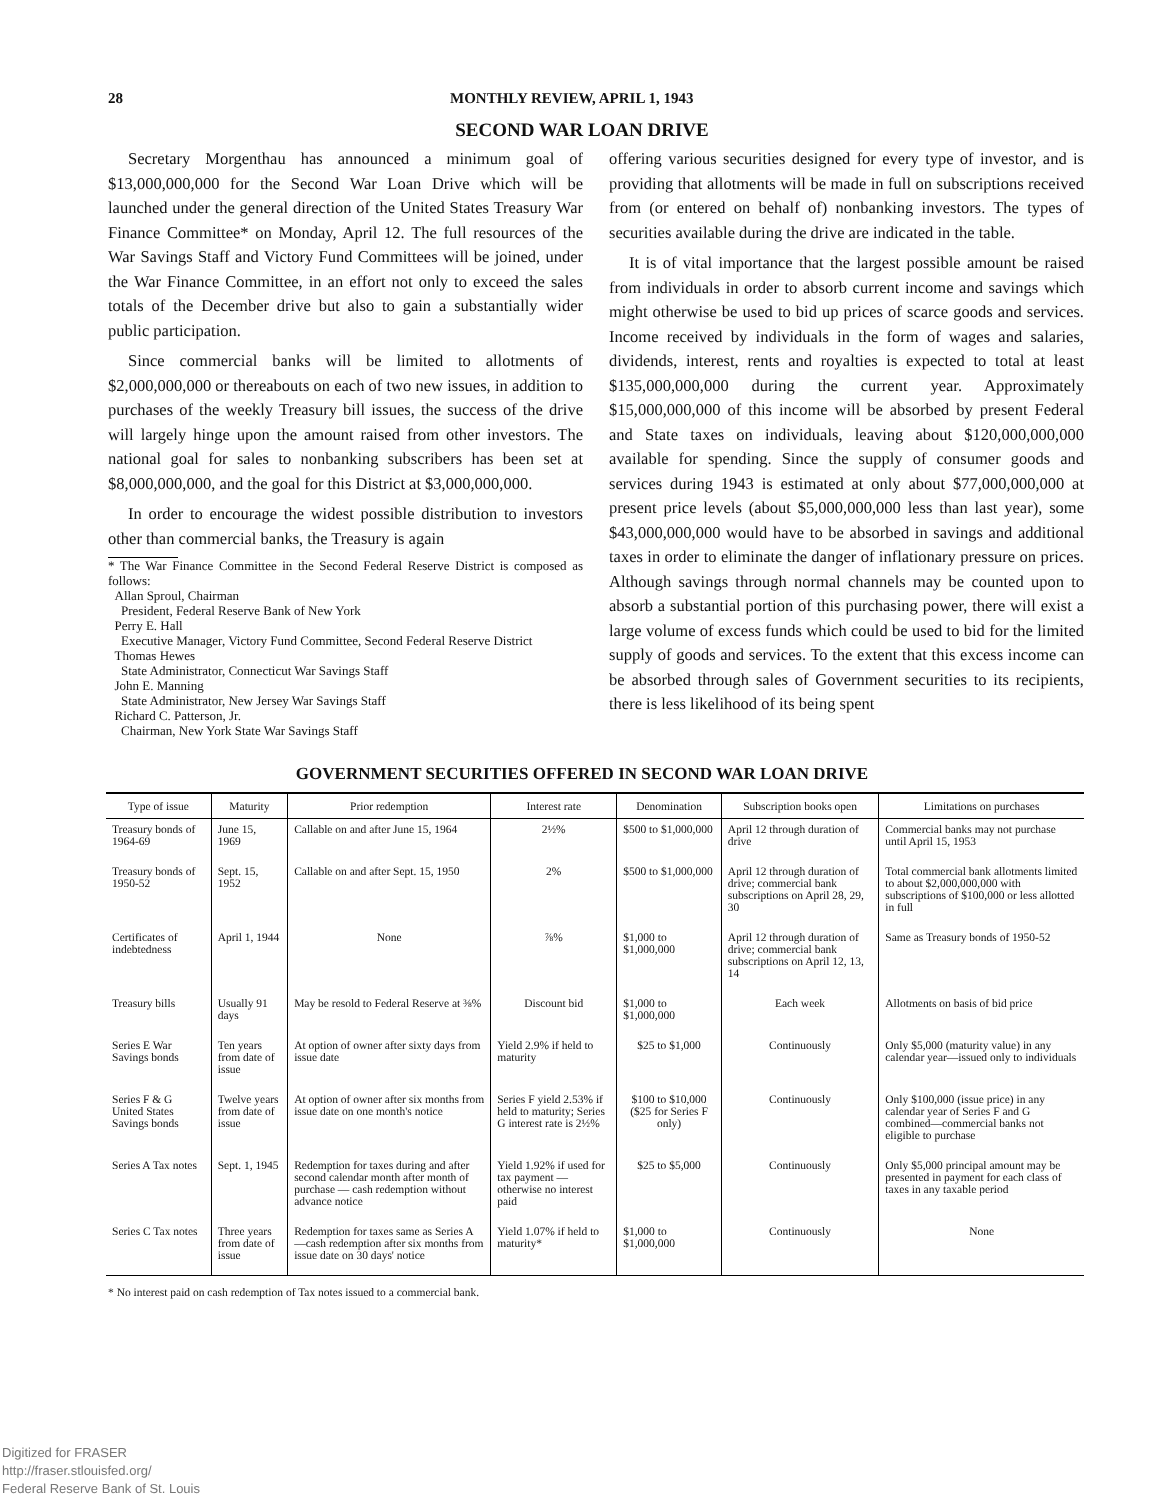28 MONTHLY REVIEW, APRIL 1, 1943
SECOND WAR LOAN DRIVE
Secretary Morgenthau has announced a minimum goal of $13,000,000,000 for the Second War Loan Drive which will be launched under the general direction of the United States Treasury War Finance Committee* on Monday, April 12. The full resources of the War Savings Staff and Victory Fund Committees will be joined, under the War Finance Committee, in an effort not only to exceed the sales totals of the December drive but also to gain a substantially wider public participation.
Since commercial banks will be limited to allotments of $2,000,000,000 or thereabouts on each of two new issues, in addition to purchases of the weekly Treasury bill issues, the success of the drive will largely hinge upon the amount raised from other investors. The national goal for sales to nonbanking subscribers has been set at $8,000,000,000, and the goal for this District at $3,000,000,000.
In order to encourage the widest possible distribution to investors other than commercial banks, the Treasury is again
* The War Finance Committee in the Second Federal Reserve District is composed as follows:
Allan Sproul, Chairman
President, Federal Reserve Bank of New York
Perry E. Hall
Executive Manager, Victory Fund Committee, Second Federal Reserve District
Thomas Hewes
State Administrator, Connecticut War Savings Staff
John E. Manning
State Administrator, New Jersey War Savings Staff
Richard C. Patterson, Jr.
Chairman, New York State War Savings Staff
offering various securities designed for every type of investor, and is providing that allotments will be made in full on subscriptions received from (or entered on behalf of) nonbanking investors. The types of securities available during the drive are indicated in the table.
It is of vital importance that the largest possible amount be raised from individuals in order to absorb current income and savings which might otherwise be used to bid up prices of scarce goods and services. Income received by individuals in the form of wages and salaries, dividends, interest, rents and royalties is expected to total at least $135,000,000,000 during the current year. Approximately $15,000,000,000 of this income will be absorbed by present Federal and State taxes on individuals, leaving about $120,000,000,000 available for spending. Since the supply of consumer goods and services during 1943 is estimated at only about $77,000,000,000 at present price levels (about $5,000,000,000 less than last year), some $43,000,000,000 would have to be absorbed in savings and additional taxes in order to eliminate the danger of inflationary pressure on prices. Although savings through normal channels may be counted upon to absorb a substantial portion of this purchasing power, there will exist a large volume of excess funds which could be used to bid for the limited supply of goods and services. To the extent that this excess income can be absorbed through sales of Government securities to its recipients, there is less likelihood of its being spent
GOVERNMENT SECURITIES OFFERED IN SECOND WAR LOAN DRIVE
| Type of issue | Maturity | Prior redemption | Interest rate | Denomination | Subscription books open | Limitations on purchases |
| --- | --- | --- | --- | --- | --- | --- |
| Treasury bonds of 1964-69 | June 15, 1969 | Callable on and after June 15, 1964 | 2½% | $500 to $1,000,000 | April 12 through duration of drive | Commercial banks may not purchase until April 15, 1953 |
| Treasury bonds of 1950-52 | Sept. 15, 1952 | Callable on and after Sept. 15, 1950 | 2% | $500 to $1,000,000 | April 12 through duration of drive; commercial bank subscriptions on April 28, 29, 30 | Total commercial bank allotments limited to about $2,000,000,000 with subscriptions of $100,000 or less allotted in full |
| Certificates of indebtedness | April 1, 1944 | None | ⅞% | $1,000 to $1,000,000 | April 12 through duration of drive; commercial bank subscriptions on April 12, 13, 14 | Same as Treasury bonds of 1950-52 |
| Treasury bills | Usually 91 days | May be resold to Federal Reserve at ⅜% | Discount bid | $1,000 to $1,000,000 | Each week | Allotments on basis of bid price |
| Series E War Savings bonds | Ten years from date of issue | At option of owner after sixty days from issue date | Yield 2.9% if held to maturity | $25 to $1,000 | Continuously | Only $5,000 (maturity value) in any calendar year—issued only to individuals |
| Series F & G United States Savings bonds | Twelve years from date of issue | At option of owner after six months from issue date on one month's notice | Series F yield 2.53% if held to maturity; Series G interest rate is 2½% | $100 to $10,000 ($25 for Series F only) | Continuously | Only $100,000 (issue price) in any calendar year of Series F and G combined—commercial banks not eligible to purchase |
| Series A Tax notes | Sept. 1, 1945 | Redemption for taxes during and after second calendar month after month of purchase — cash redemption without advance notice | Yield 1.92% if used for tax payment — otherwise no interest paid | $25 to $5,000 | Continuously | Only $5,000 principal amount may be presented in payment for each class of taxes in any taxable period |
| Series C Tax notes | Three years from date of issue | Redemption for taxes same as Series A—cash redemption after six months from issue date on 30 days' notice | Yield 1.07% if held to maturity* | $1,000 to $1,000,000 | Continuously | None |
* No interest paid on cash redemption of Tax notes issued to a commercial bank.
Digitized for FRASER
http://fraser.stlouisfed.org/
Federal Reserve Bank of St. Louis